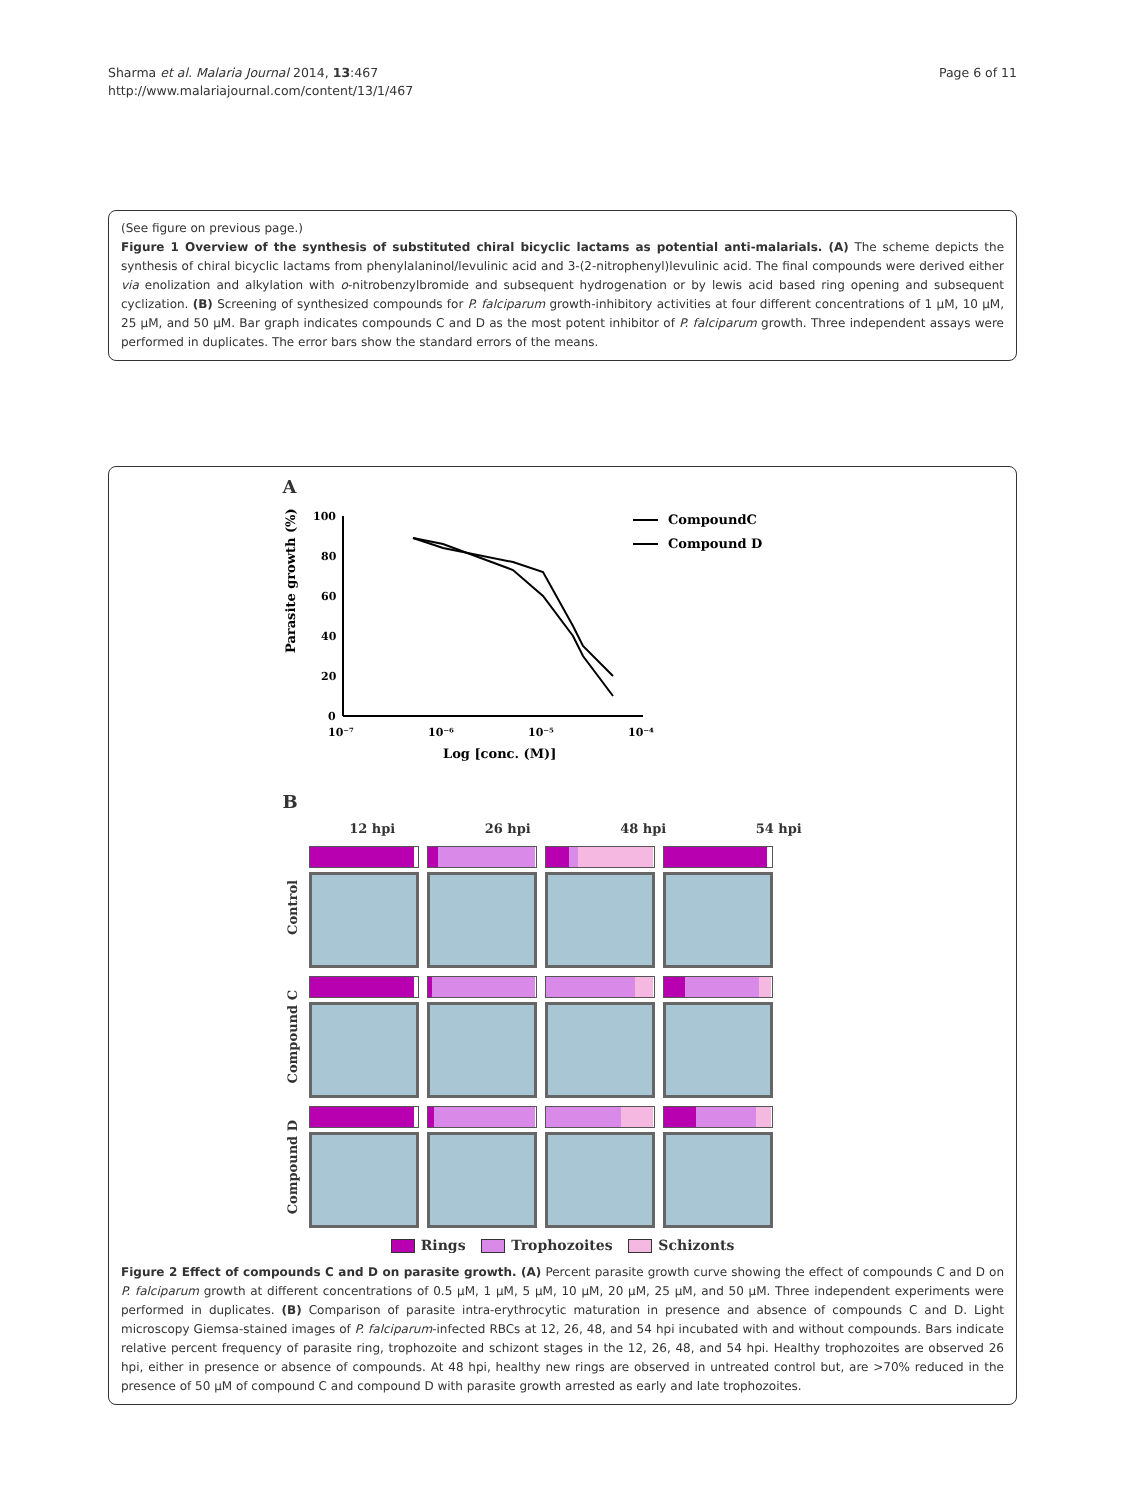Sharma et al. Malaria Journal 2014, 13:467
http://www.malariajournal.com/content/13/1/467
Page 6 of 11
(See figure on previous page.)
Figure 1 Overview of the synthesis of substituted chiral bicyclic lactams as potential anti-malarials. (A) The scheme depicts the synthesis of chiral bicyclic lactams from phenylalaninol/levulinic acid and 3-(2-nitrophenyl)levulinic acid. The final compounds were derived either via enolization and alkylation with o-nitrobenzylbromide and subsequent hydrogenation or by lewis acid based ring opening and subsequent cyclization. (B) Screening of synthesized compounds for P. falciparum growth-inhibitory activities at four different concentrations of 1 μM, 10 μM, 25 μM, and 50 μM. Bar graph indicates compounds C and D as the most potent inhibitor of P. falciparum growth. Three independent assays were performed in duplicates. The error bars show the standard errors of the means.
A
Parasite growth (%)
100
80
60
40
20
0
10⁻⁷
10⁻⁶
10⁻⁵
10⁻⁴
Log [conc. (M)]
CompoundC
Compound D
B
12 hpi 26 hpi 48 hpi 54 hpi
Control
Compound C
Compound D
Rings Trophozoites Schizonts
Figure 2 Effect of compounds C and D on parasite growth. (A) Percent parasite growth curve showing the effect of compounds C and D on P. falciparum growth at different concentrations of 0.5 μM, 1 μM, 5 μM, 10 μM, 20 μM, 25 μM, and 50 μM. Three independent experiments were performed in duplicates. (B) Comparison of parasite intra-erythrocytic maturation in presence and absence of compounds C and D. Light microscopy Giemsa-stained images of P. falciparum-infected RBCs at 12, 26, 48, and 54 hpi incubated with and without compounds. Bars indicate relative percent frequency of parasite ring, trophozoite and schizont stages in the 12, 26, 48, and 54 hpi. Healthy trophozoites are observed 26 hpi, either in presence or absence of compounds. At 48 hpi, healthy new rings are observed in untreated control but, are >70% reduced in the presence of 50 μM of compound C and compound D with parasite growth arrested as early and late trophozoites.